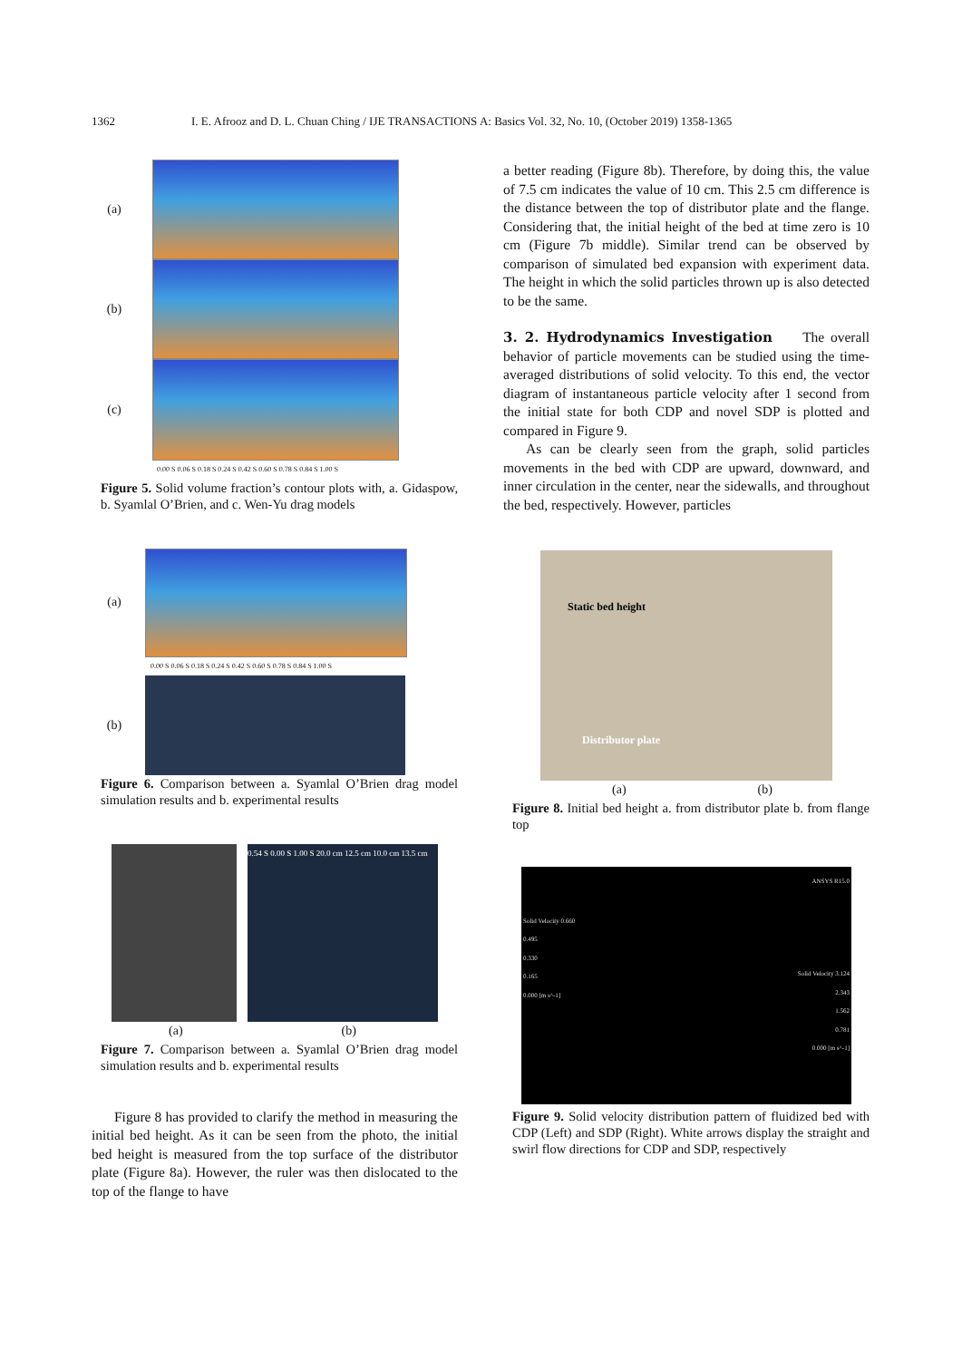1362 I. E. Afrooz and D. L. Chuan Ching / IJE TRANSACTIONS A: Basics Vol. 32, No. 10, (October 2019) 1358-1365
(a)
(b)
(c)
0.00 S 0.06 S 0.18 S 0.24 S 0.42 S 0.60 S 0.78 S 0.84 S 1.00 S
Figure 5. Solid volume fraction’s contour plots with, a. Gidaspow, b. Syamlal O’Brien, and c. Wen-Yu drag models
(a)
0.00 S 0.06 S 0.18 S 0.24 S 0.42 S 0.60 S 0.78 S 0.84 S 1.00 S
(b)
Figure 6. Comparison between a. Syamlal O’Brien drag model simulation results and b. experimental results
0.54 S 0.00 S 1.00 S 20.0 cm 12.5 cm 10.0 cm 13.5 cm
(a) (b)
Figure 7. Comparison between a. Syamlal O’Brien drag model simulation results and b. experimental results
Figure 8 has provided to clarify the method in measuring the initial bed height. As it can be seen from the photo, the initial bed height is measured from the top surface of the distributor plate (Figure 8a). However, the ruler was then dislocated to the top of the flange to have
a better reading (Figure 8b). Therefore, by doing this, the value of 7.5 cm indicates the value of 10 cm. This 2.5 cm difference is the distance between the top of distributor plate and the flange. Considering that, the initial height of the bed at time zero is 10 cm (Figure 7b middle). Similar trend can be observed by comparison of simulated bed expansion with experiment data. The height in which the solid particles thrown up is also detected to be the same.
3. 2. Hydrodynamics Investigation The overall behavior of particle movements can be studied using the time-averaged distributions of solid velocity. To this end, the vector diagram of instantaneous particle velocity after 1 second from the initial state for both CDP and novel SDP is plotted and compared in Figure 9.
As can be clearly seen from the graph, solid particles movements in the bed with CDP are upward, downward, and inner circulation in the center, near the sidewalls, and throughout the bed, respectively. However, particles
Static bed height
Distributor plate
(a) (b)
Figure 8. Initial bed height a. from distributor plate b. from flange top
Solid Velocity 0.660
0.495
0.330
0.165
0.000 [m s^-1]
ANSYS R15.0
Solid Velocity 3.124
2.343
1.562
0.781
0.000 [m s^-1]
Figure 9. Solid velocity distribution pattern of fluidized bed with CDP (Left) and SDP (Right). White arrows display the straight and swirl flow directions for CDP and SDP, respectively